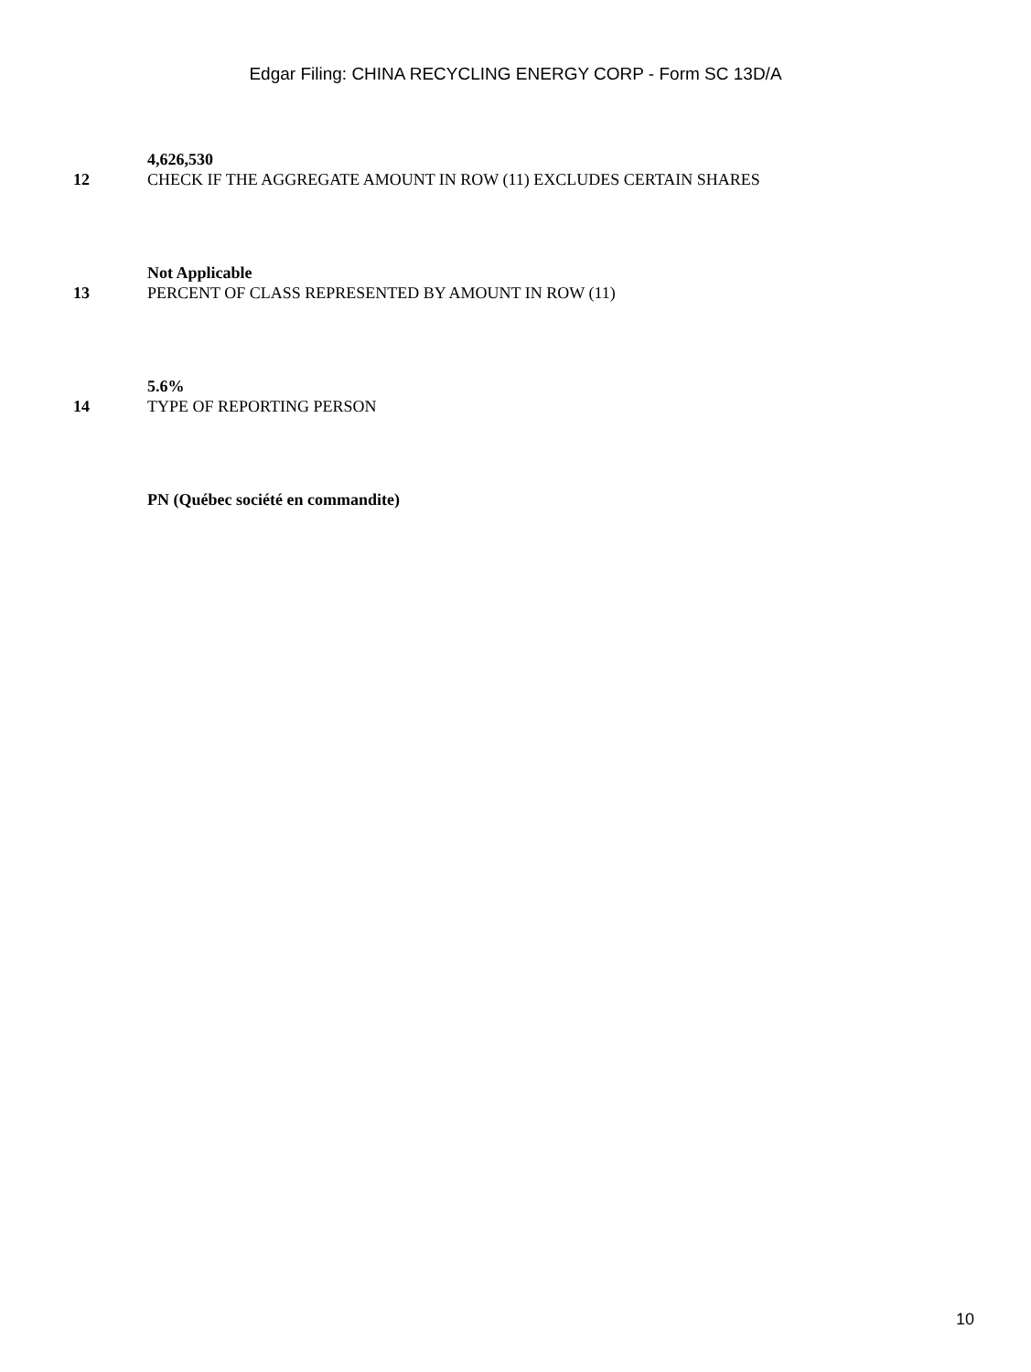Edgar Filing: CHINA RECYCLING ENERGY CORP - Form SC 13D/A
4,626,530
12 CHECK IF THE AGGREGATE AMOUNT IN ROW (11) EXCLUDES CERTAIN SHARES
Not Applicable
13 PERCENT OF CLASS REPRESENTED BY AMOUNT IN ROW (11)
5.6%
14 TYPE OF REPORTING PERSON
PN (Québec société en commandite)
10